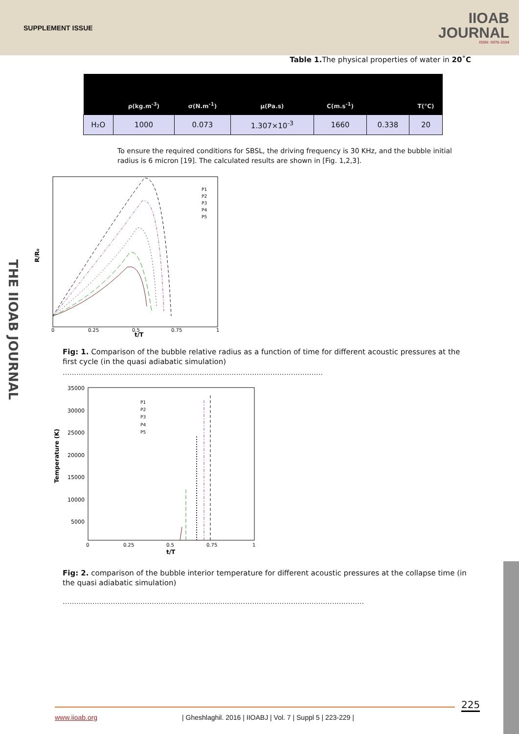SUPPLEMENT ISSUE
IIOAB
JOURNAL
ISSN: 0976-3104
Table 1. The physical properties of water in 20˚C
| | ρ(kg.m<sup>-3</sup>) | σ(N.m<sup>-1</sup>) | μ(Pa.s) | C(m.s<sup>-1</sup>) | | T(°C) |
| --- | --- | --- | --- | --- | --- | --- |
| H₂O | 1000 | 0.073 | 1.307×10<sup>-3</sup> | 1660 | 0.338 | 20 |
To ensure the required conditions for SBSL, the driving frequency is 30 KHz, and the bubble initial radius is 6 micron [19]. The calculated results are shown in [Fig. 1,2,3].
R/R₀
t/T
0
0.25
0.5
0.75
1
P1
P2
P3
P4
P5
Fig: 1. Comparison of the bubble relative radius as a function of time for different acoustic pressures at the first cycle (in the quasi adiabatic simulation)
……………………………………………………………………………………………………
Temperature (K)
35000
30000
25000
20000
15000
10000
5000
0
0.25
0.5
0.75
1
t/T
P1
P2
P3
P4
P5
Fig: 2. comparison of the bubble interior temperature for different acoustic pressures at the collapse time (in the quasi adiabatic simulation)
……………………………………………………………………………………………………………………
THE IIOAB JOURNAL
225
www.iioab.org | Gheshlaghil. 2016 | IIOABJ | Vol. 7 | Suppl 5 | 223-229 |